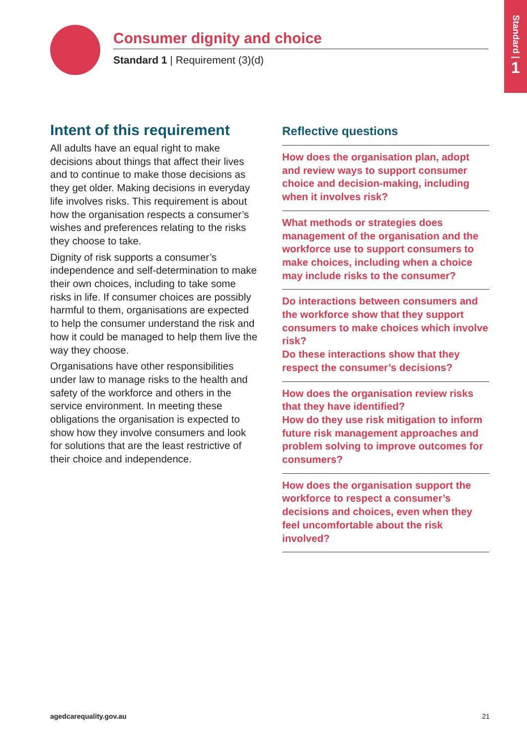Standard |
1
Consumer dignity and choice
Standard 1 | Requirement (3)(d)
Intent of this requirement
All adults have an equal right to make decisions about things that affect their lives and to continue to make those decisions as they get older. Making decisions in everyday life involves risks. This requirement is about how the organisation respects a consumer’s wishes and preferences relating to the risks they choose to take.
Dignity of risk supports a consumer’s independence and self-determination to make their own choices, including to take some risks in life. If consumer choices are possibly harmful to them, organisations are expected to help the consumer understand the risk and how it could be managed to help them live the way they choose.
Organisations have other responsibilities under law to manage risks to the health and safety of the workforce and others in the service environment. In meeting these obligations the organisation is expected to show how they involve consumers and look for solutions that are the least restrictive of their choice and independence.
Reflective questions
How does the organisation plan, adopt and review ways to support consumer choice and decision-making, including when it involves risk?
What methods or strategies does management of the organisation and the workforce use to support consumers to make choices, including when a choice may include risks to the consumer?
Do interactions between consumers and the workforce show that they support consumers to make choices which involve risk?
Do these interactions show that they respect the consumer’s decisions?
How does the organisation review risks that they have identified?
How do they use risk mitigation to inform future risk management approaches and problem solving to improve outcomes for consumers?
How does the organisation support the workforce to respect a consumer’s decisions and choices, even when they feel uncomfortable about the risk involved?
agedcarequality.gov.au 21